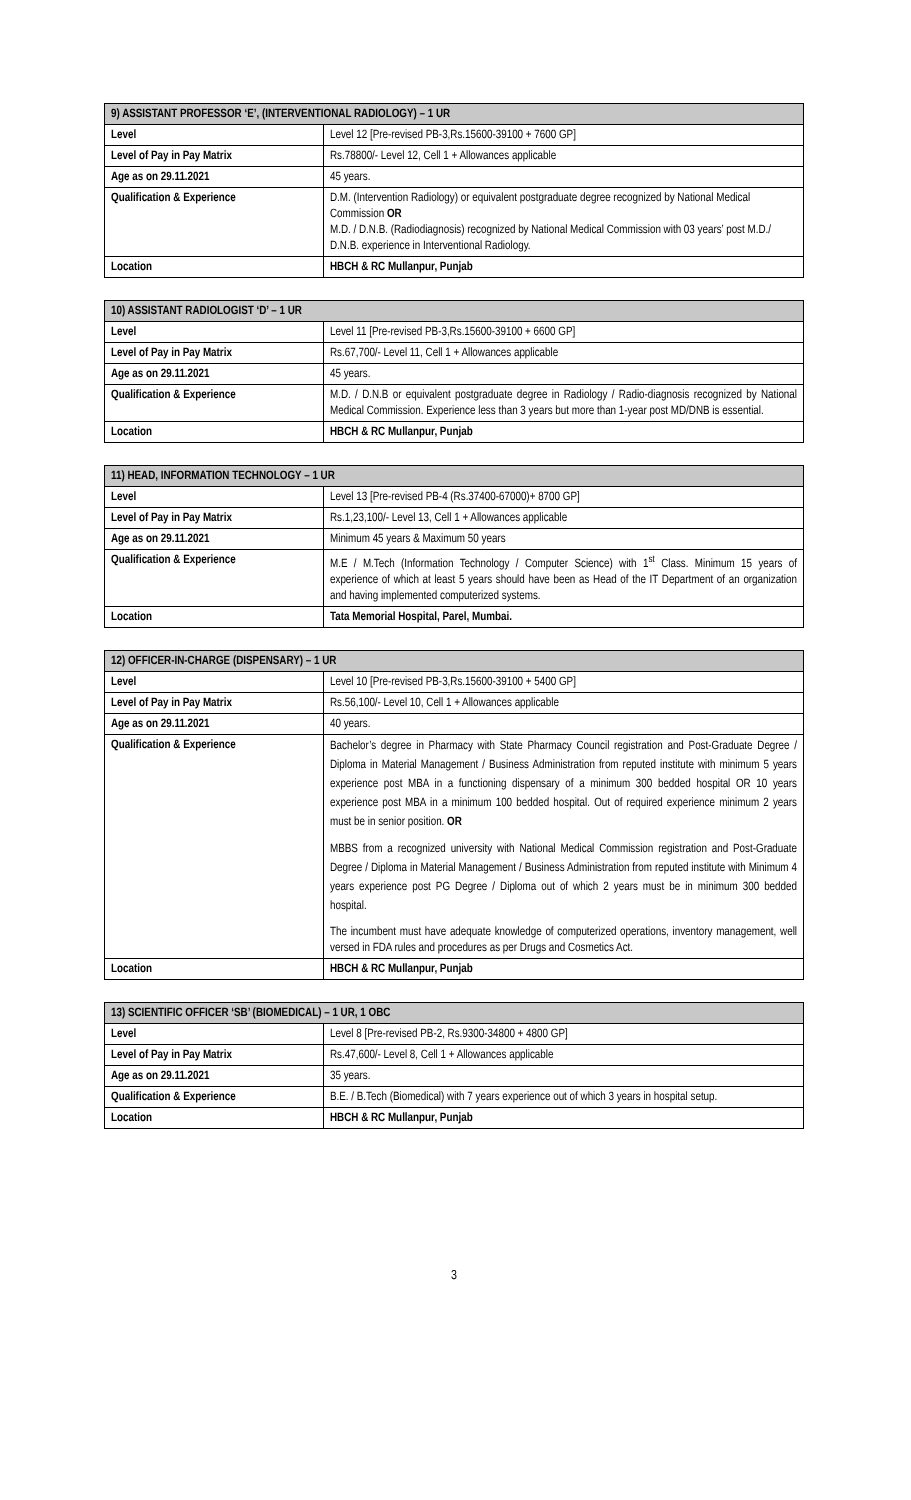| 9) ASSISTANT PROFESSOR ‘E’, (INTERVENTIONAL RADIOLOGY) – 1 UR | |
| --- | --- |
| Level | Level 12 [Pre-revised PB-3,Rs.15600-39100 + 7600 GP] |
| Level of Pay in Pay Matrix | Rs.78800/- Level 12, Cell 1 + Allowances applicable |
| Age as on 29.11.2021 | 45 years. |
| Qualification & Experience | D.M. (Intervention Radiology) or equivalent postgraduate degree recognized by National Medical Commission OR M.D. / D.N.B. (Radiodiagnosis) recognized by National Medical Commission with 03 years’ post M.D./ D.N.B. experience in Interventional Radiology. |
| Location | HBCH & RC Mullanpur, Punjab |
| 10) ASSISTANT RADIOLOGIST ‘D’ – 1 UR | |
| --- | --- |
| Level | Level 11 [Pre-revised PB-3,Rs.15600-39100 + 6600 GP] |
| Level of Pay in Pay Matrix | Rs.67,700/- Level 11, Cell 1 + Allowances applicable |
| Age as on 29.11.2021 | 45 years. |
| Qualification & Experience | M.D. / D.N.B or equivalent postgraduate degree in Radiology / Radio-diagnosis recognized by National Medical Commission. Experience less than 3 years but more than 1-year post MD/DNB is essential. |
| Location | HBCH & RC Mullanpur, Punjab |
| 11) HEAD, INFORMATION TECHNOLOGY – 1 UR | |
| --- | --- |
| Level | Level 13 [Pre-revised PB-4 (Rs.37400-67000)+ 8700 GP] |
| Level of Pay in Pay Matrix | Rs.1,23,100/- Level 13, Cell 1 + Allowances applicable |
| Age as on 29.11.2021 | Minimum 45 years & Maximum 50 years |
| Qualification & Experience | M.E / M.Tech (Information Technology / Computer Science) with 1<sup>st</sup> Class. Minimum 15 years of experience of which at least 5 years should have been as Head of the IT Department of an organization and having implemented computerized systems. |
| Location | Tata Memorial Hospital, Parel, Mumbai. |
| 12) OFFICER-IN-CHARGE (DISPENSARY) – 1 UR | |
| --- | --- |
| Level | Level 10 [Pre-revised PB-3,Rs.15600-39100 + 5400 GP] |
| Level of Pay in Pay Matrix | Rs.56,100/- Level 10, Cell 1 + Allowances applicable |
| Age as on 29.11.2021 | 40 years. |
| Qualification & Experience | Bachelor’s degree in Pharmacy with State Pharmacy Council registration and Post-Graduate Degree / Diploma in Material Management / Business Administration from reputed institute with minimum 5 years experience post MBA in a functioning dispensary of a minimum 300 bedded hospital OR 10 years experience post MBA in a minimum 100 bedded hospital. Out of required experience minimum 2 years must be in senior position. OR MBBS from a recognized university with National Medical Commission registration and Post-Graduate Degree / Diploma in Material Management / Business Administration from reputed institute with Minimum 4 years experience post PG Degree / Diploma out of which 2 years must be in minimum 300 bedded hospital. The incumbent must have adequate knowledge of computerized operations, inventory management, well versed in FDA rules and procedures as per Drugs and Cosmetics Act. |
| Location | HBCH & RC Mullanpur, Punjab |
| 13) SCIENTIFIC OFFICER ‘SB’ (BIOMEDICAL) – 1 UR, 1 OBC | |
| --- | --- |
| Level | Level 8 [Pre-revised PB-2, Rs.9300-34800 + 4800 GP] |
| Level of Pay in Pay Matrix | Rs.47,600/- Level 8, Cell 1 + Allowances applicable |
| Age as on 29.11.2021 | 35 years. |
| Qualification & Experience | B.E. / B.Tech (Biomedical) with 7 years experience out of which 3 years in hospital setup. |
| Location | HBCH & RC Mullanpur, Punjab |
3